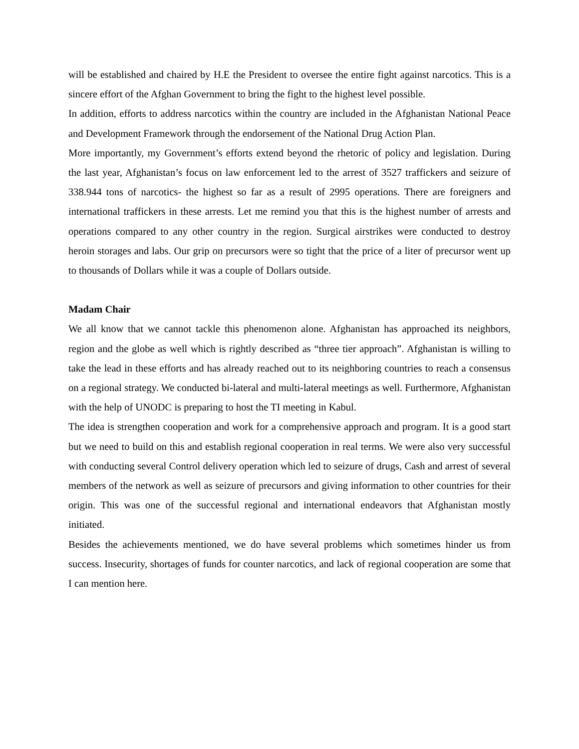will be established and chaired by H.E the President to oversee the entire fight against narcotics. This is a sincere effort of the Afghan Government to bring the fight to the highest level possible.
In addition, efforts to address narcotics within the country are included in the Afghanistan National Peace and Development Framework through the endorsement of the National Drug Action Plan.
More importantly, my Government’s efforts extend beyond the rhetoric of policy and legislation. During the last year, Afghanistan’s focus on law enforcement led to the arrest of 3527 traffickers and seizure of 338.944 tons of narcotics- the highest so far as a result of 2995 operations. There are foreigners and international traffickers in these arrests. Let me remind you that this is the highest number of arrests and operations compared to any other country in the region. Surgical airstrikes were conducted to destroy heroin storages and labs. Our grip on precursors were so tight that the price of a liter of precursor went up to thousands of Dollars while it was a couple of Dollars outside.
Madam Chair
We all know that we cannot tackle this phenomenon alone. Afghanistan has approached its neighbors, region and the globe as well which is rightly described as “three tier approach”. Afghanistan is willing to take the lead in these efforts and has already reached out to its neighboring countries to reach a consensus on a regional strategy. We conducted bi-lateral and multi-lateral meetings as well. Furthermore, Afghanistan with the help of UNODC is preparing to host the TI meeting in Kabul.
The idea is strengthen cooperation and work for a comprehensive approach and program. It is a good start but we need to build on this and establish regional cooperation in real terms. We were also very successful with conducting several Control delivery operation which led to seizure of drugs, Cash and arrest of several members of the network as well as seizure of precursors and giving information to other countries for their origin. This was one of the successful regional and international endeavors that Afghanistan mostly initiated.
Besides the achievements mentioned, we do have several problems which sometimes hinder us from success. Insecurity, shortages of funds for counter narcotics, and lack of regional cooperation are some that I can mention here.